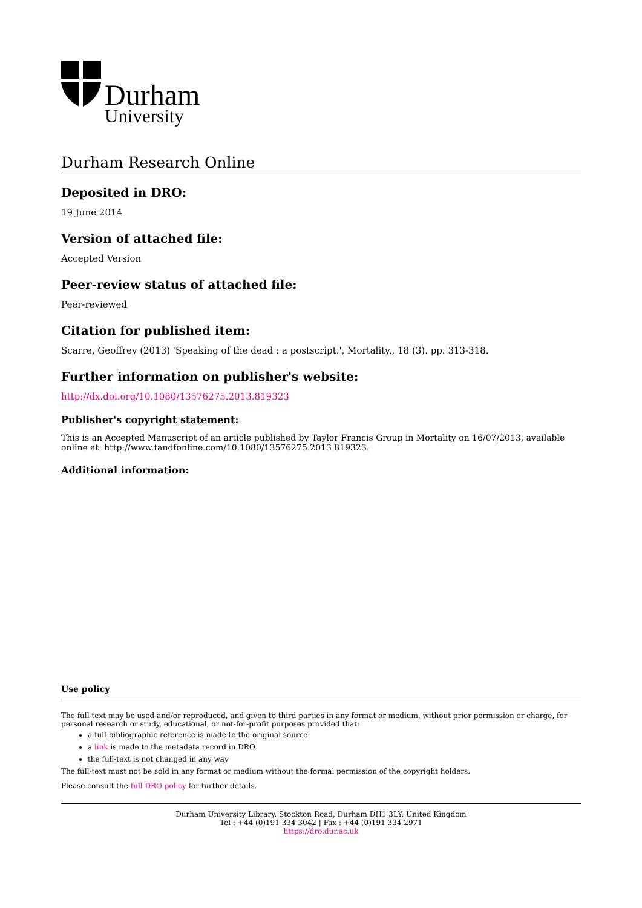Durham
University
Durham Research Online
Deposited in DRO:
19 June 2014
Version of attached file:
Accepted Version
Peer-review status of attached file:
Peer-reviewed
Citation for published item:
Scarre, Geoffrey (2013) 'Speaking of the dead : a postscript.', Mortality., 18 (3). pp. 313-318.
Further information on publisher's website:
http://dx.doi.org/10.1080/13576275.2013.819323
Publisher's copyright statement:
This is an Accepted Manuscript of an article published by Taylor Francis Group in Mortality on 16/07/2013, available online at: http://www.tandfonline.com/10.1080/13576275.2013.819323.
Additional information:
Use policy
The full-text may be used and/or reproduced, and given to third parties in any format or medium, without prior permission or charge, for personal research or study, educational, or not-for-profit purposes provided that:
a full bibliographic reference is made to the original source
a link is made to the metadata record in DRO
the full-text is not changed in any way
The full-text must not be sold in any format or medium without the formal permission of the copyright holders.
Please consult the full DRO policy for further details.
Durham University Library, Stockton Road, Durham DH1 3LY, United Kingdom
Tel : +44 (0)191 334 3042 | Fax : +44 (0)191 334 2971
https://dro.dur.ac.uk